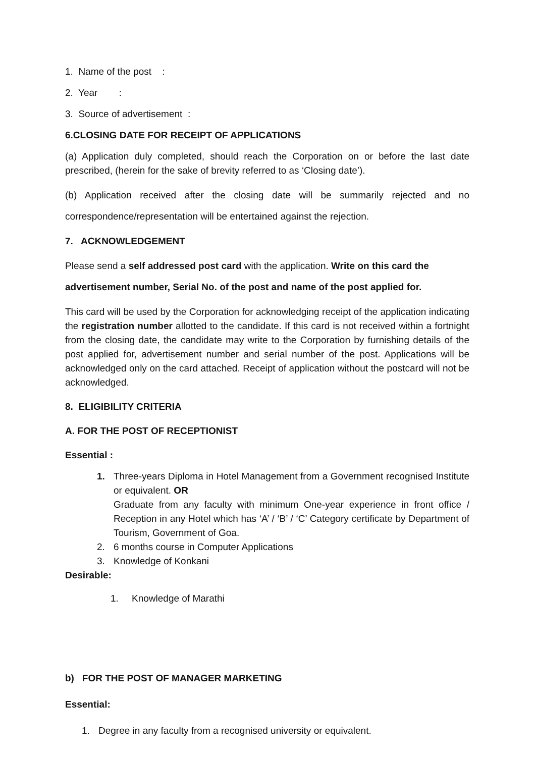1. Name of the post :
2. Year :
3. Source of advertisement :
6.CLOSING DATE FOR RECEIPT OF APPLICATIONS
(a) Application duly completed, should reach the Corporation on or before the last date prescribed, (herein for the sake of brevity referred to as ‘Closing date’).
(b) Application received after the closing date will be summarily rejected and no correspondence/representation will be entertained against the rejection.
7. ACKNOWLEDGEMENT
Please send a self addressed post card with the application. Write on this card the advertisement number, Serial No. of the post and name of the post applied for.
This card will be used by the Corporation for acknowledging receipt of the application indicating the registration number allotted to the candidate. If this card is not received within a fortnight from the closing date, the candidate may write to the Corporation by furnishing details of the post applied for, advertisement number and serial number of the post. Applications will be acknowledged only on the card attached. Receipt of application without the postcard will not be acknowledged.
8. ELIGIBILITY CRITERIA
A. FOR THE POST OF RECEPTIONIST
Essential :
1. Three-years Diploma in Hotel Management from a Government recognised Institute or equivalent. OR
Graduate from any faculty with minimum One-year experience in front office / Reception in any Hotel which has ‘A’ / ‘B’ / ‘C’ Category certificate by Department of Tourism, Government of Goa.
2. 6 months course in Computer Applications
3. Knowledge of Konkani
Desirable:
1. Knowledge of Marathi
b) FOR THE POST OF MANAGER MARKETING
Essential:
1. Degree in any faculty from a recognised university or equivalent.